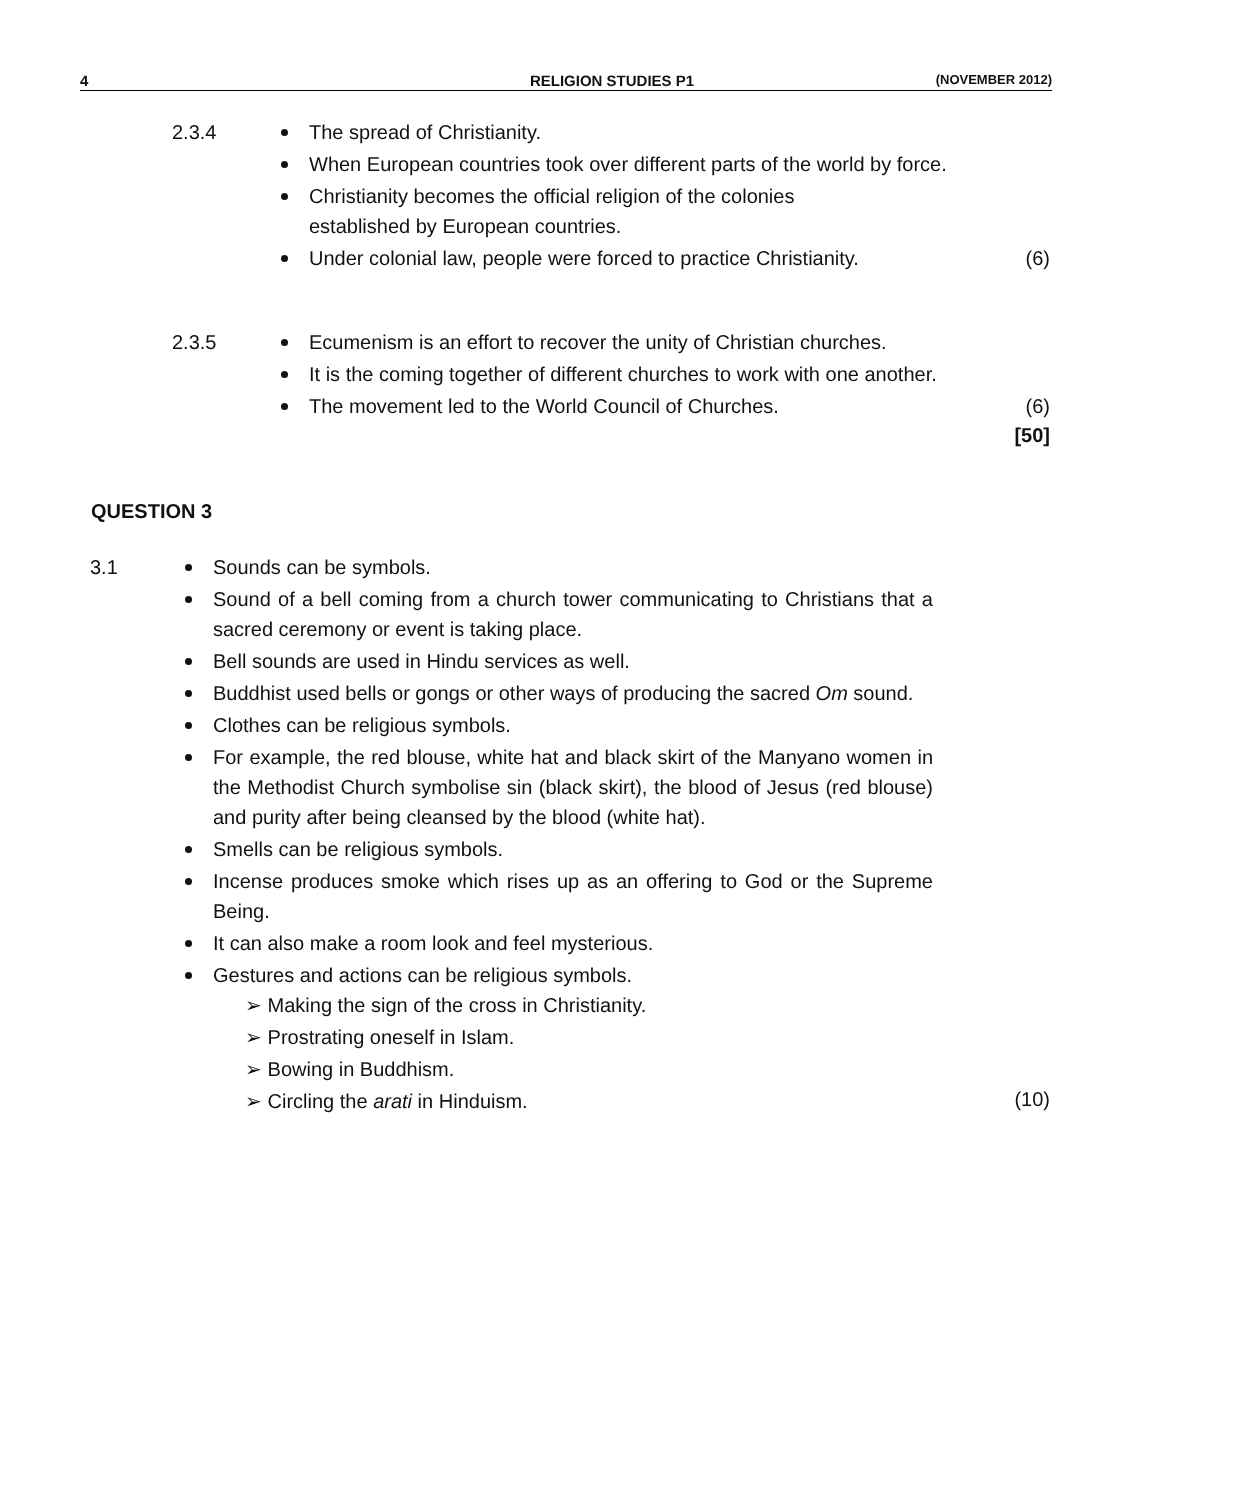4 RELIGION STUDIES P1 (NOVEMBER 2012)
2.3.4
The spread of Christianity.
When European countries took over different parts of the world by force.
Christianity becomes the official religion of the colonies established by European countries.
Under colonial law, people were forced to practice Christianity. (6)
2.3.5
Ecumenism is an effort to recover the unity of Christian churches.
It is the coming together of different churches to work with one another.
The movement led to the World Council of Churches. (6)
[50]
QUESTION 3
3.1
Sounds can be symbols.
Sound of a bell coming from a church tower communicating to Christians that a sacred ceremony or event is taking place.
Bell sounds are used in Hindu services as well.
Buddhist used bells or gongs or other ways of producing the sacred Om sound.
Clothes can be religious symbols.
For example, the red blouse, white hat and black skirt of the Manyano women in the Methodist Church symbolise sin (black skirt), the blood of Jesus (red blouse) and purity after being cleansed by the blood (white hat).
Smells can be religious symbols.
Incense produces smoke which rises up as an offering to God or the Supreme Being.
It can also make a room look and feel mysterious.
Gestures and actions can be religious symbols.
➢ Making the sign of the cross in Christianity.
➢ Prostrating oneself in Islam.
➢ Bowing in Buddhism.
➢ Circling the arati in Hinduism.
(10)